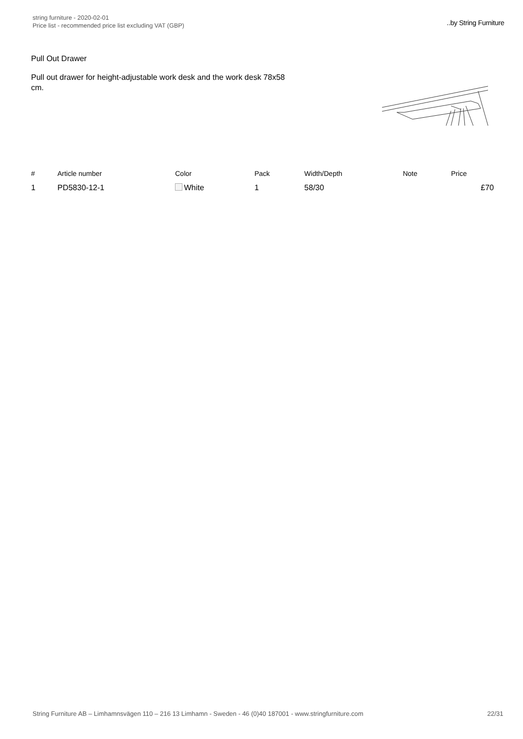string furniture - 2020-02-01
Price list - recommended price list excluding VAT (GBP)
..by String Furniture
Pull Out Drawer
Pull out drawer for height-adjustable work desk and the work desk 78x58 cm.
| # | Article number | Color | Pack | Width/Depth | Note | Price |
| --- | --- | --- | --- | --- | --- | --- |
| 1 | PD5830-12-1 | White | 1 | 58/30 | | £70 |
String Furniture AB – Limhamnsvägen 110 – 216 13 Limhamn - Sweden - 46 (0)40 187001 - www.stringfurniture.com 22/31